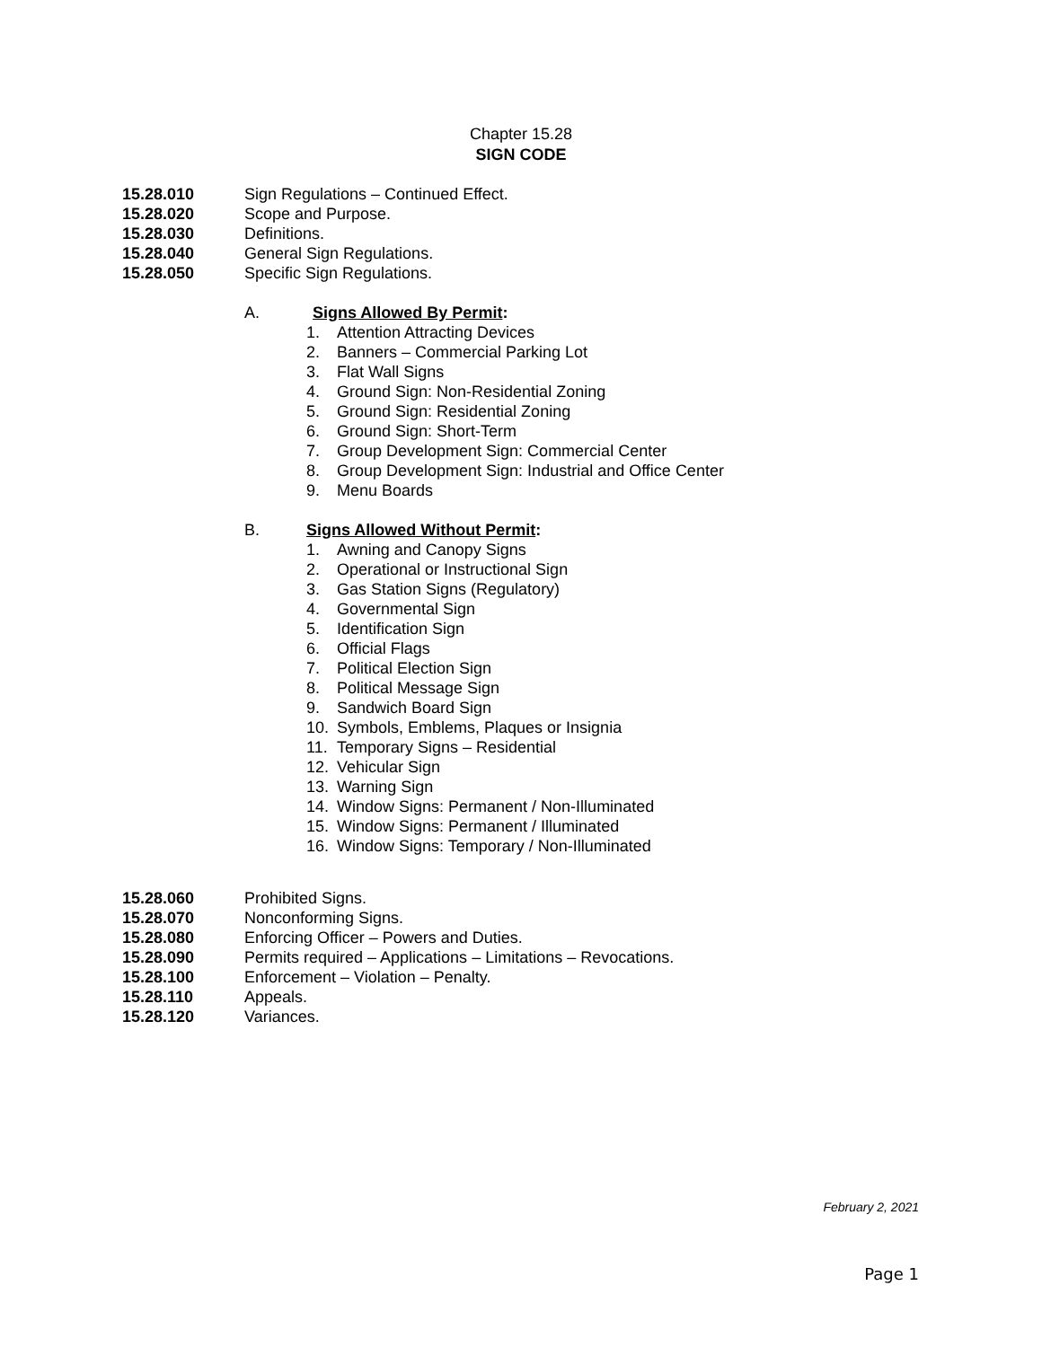Chapter 15.28
SIGN CODE
15.28.010 Sign Regulations – Continued Effect.
15.28.020 Scope and Purpose.
15.28.030 Definitions.
15.28.040 General Sign Regulations.
15.28.050 Specific Sign Regulations.
A. Signs Allowed By Permit:
1. Attention Attracting Devices
2. Banners – Commercial Parking Lot
3. Flat Wall Signs
4. Ground Sign: Non-Residential Zoning
5. Ground Sign: Residential Zoning
6. Ground Sign: Short-Term
7. Group Development Sign: Commercial Center
8. Group Development Sign: Industrial and Office Center
9. Menu Boards
B. Signs Allowed Without Permit:
1. Awning and Canopy Signs
2. Operational or Instructional Sign
3. Gas Station Signs (Regulatory)
4. Governmental Sign
5. Identification Sign
6. Official Flags
7. Political Election Sign
8. Political Message Sign
9. Sandwich Board Sign
10. Symbols, Emblems, Plaques or Insignia
11. Temporary Signs – Residential
12. Vehicular Sign
13. Warning Sign
14. Window Signs: Permanent / Non-Illuminated
15. Window Signs: Permanent / Illuminated
16. Window Signs: Temporary / Non-Illuminated
15.28.060 Prohibited Signs.
15.28.070 Nonconforming Signs.
15.28.080 Enforcing Officer – Powers and Duties.
15.28.090 Permits required – Applications – Limitations – Revocations.
15.28.100 Enforcement – Violation – Penalty.
15.28.110 Appeals.
15.28.120 Variances.
February 2, 2021
Page 1